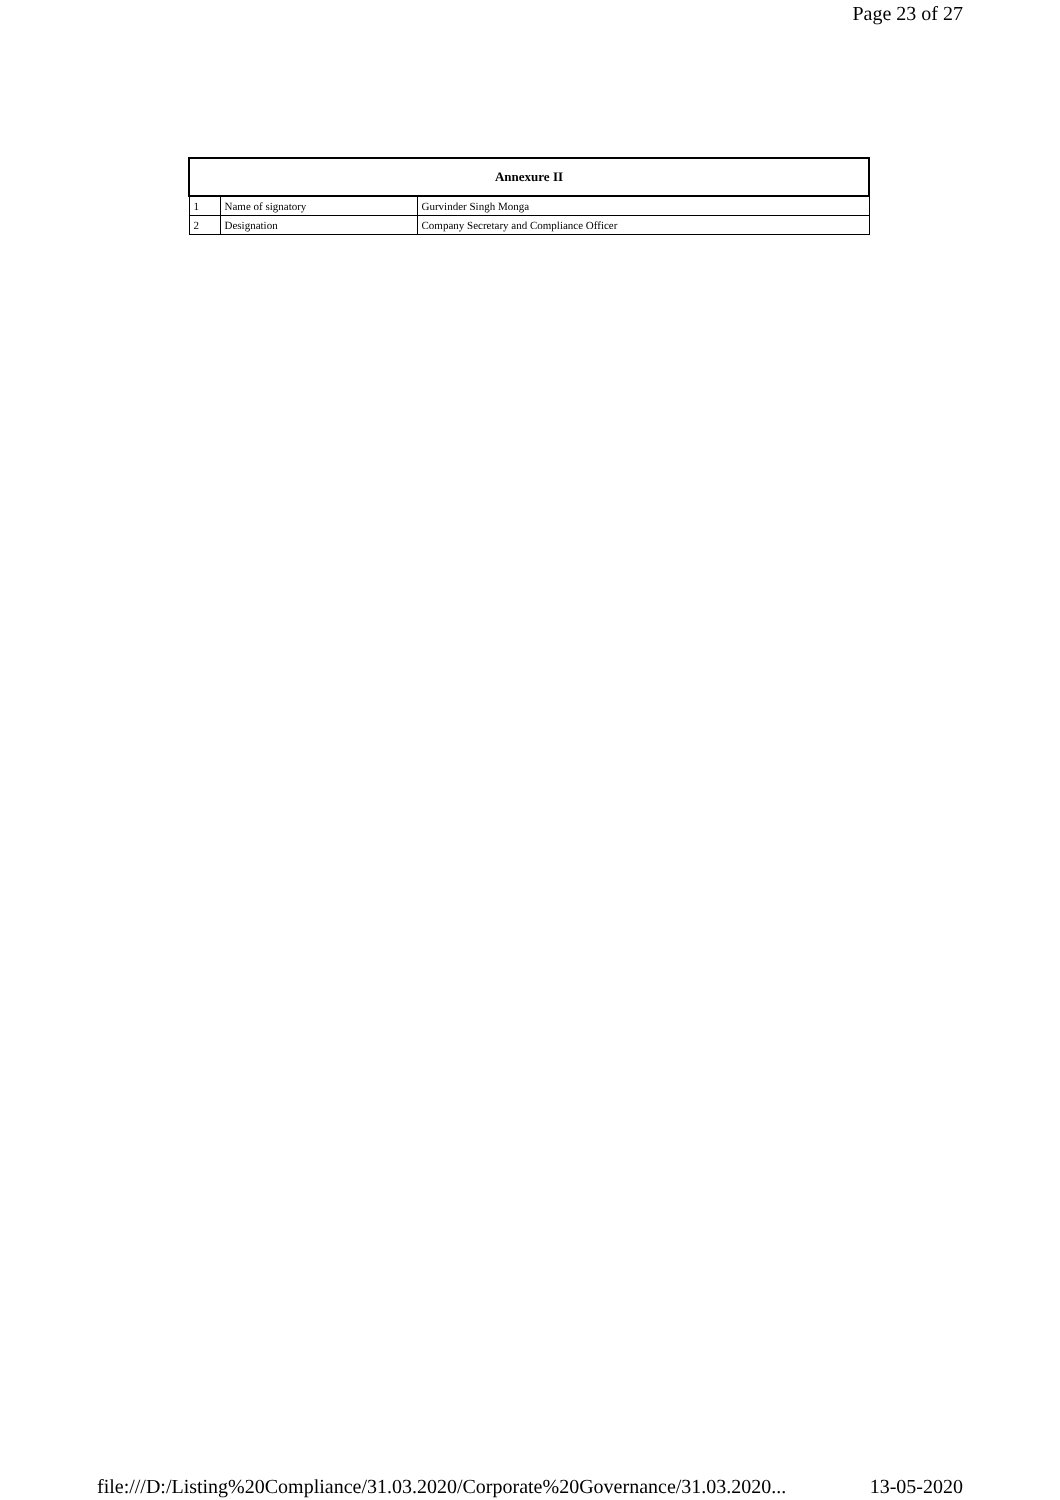Page 23 of 27
| Annexure II | | |
| --- | --- | --- |
| 1 | Name of signatory | Gurvinder Singh Monga |
| 2 | Designation | Company Secretary and Compliance Officer |
file:///D:/Listing%20Compliance/31.03.2020/Corporate%20Governance/31.03.2020... 13-05-2020